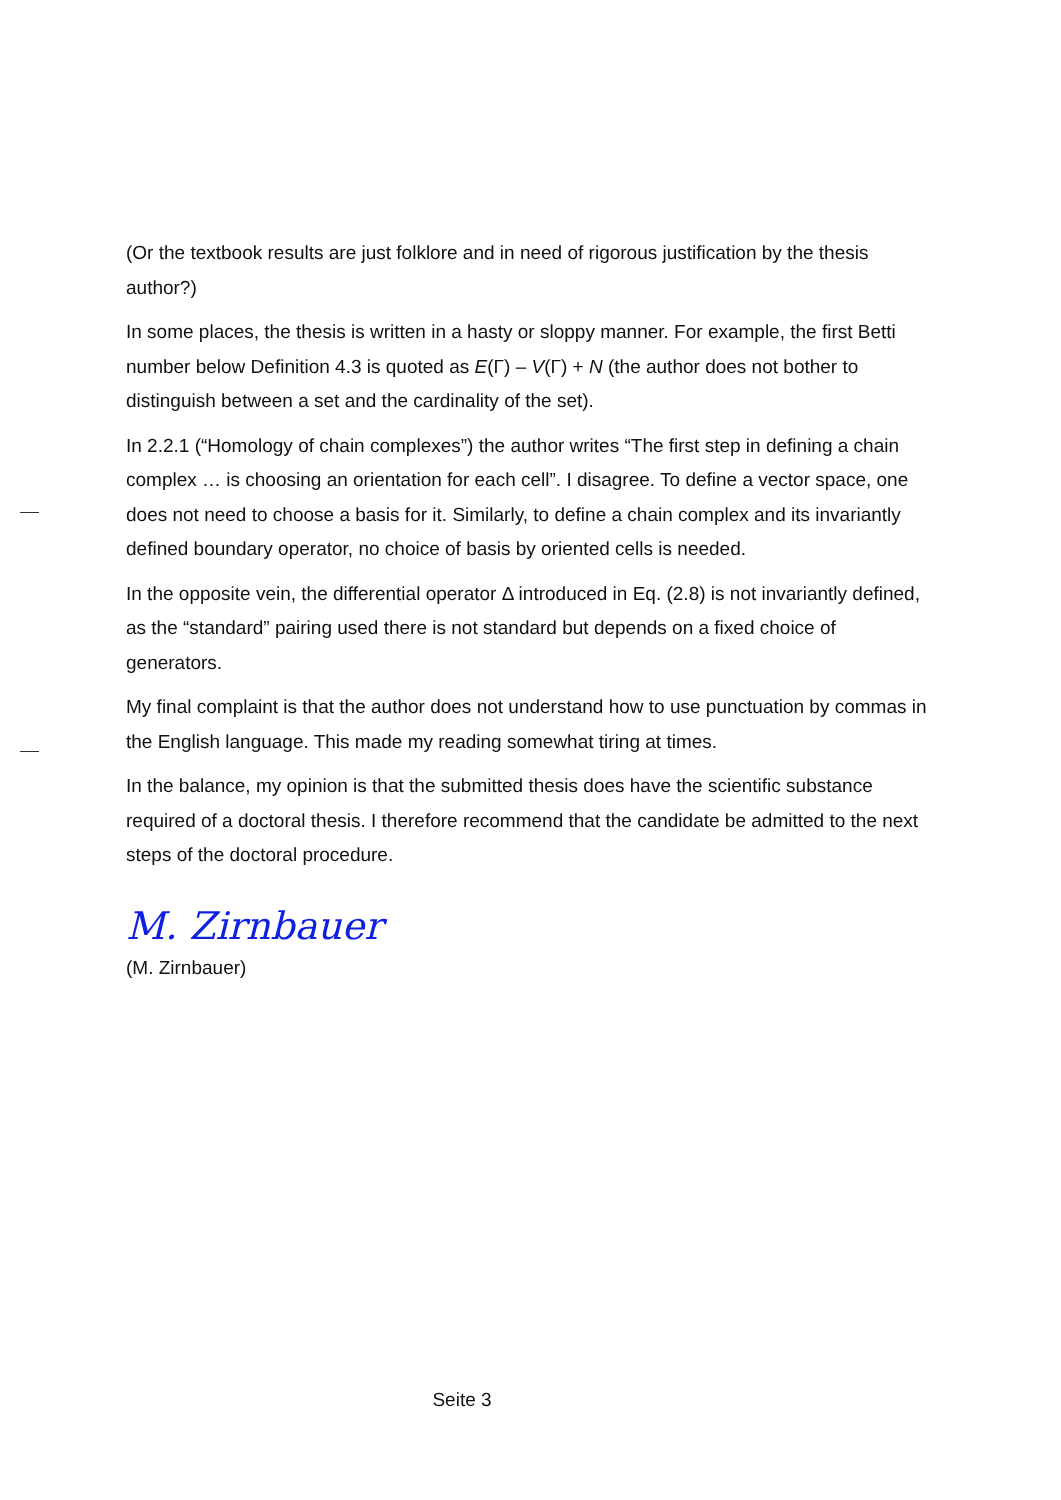(Or the textbook results are just folklore and in need of rigorous justification by the thesis author?)
In some places, the thesis is written in a hasty or sloppy manner. For example, the first Betti number below Definition 4.3 is quoted as E(Γ) – V(Γ) + N (the author does not bother to distinguish between a set and the cardinality of the set).
In 2.2.1 (“Homology of chain complexes”) the author writes “The first step in defining a chain complex … is choosing an orientation for each cell”. I disagree. To define a vector space, one does not need to choose a basis for it. Similarly, to define a chain complex and its invariantly defined boundary operator, no choice of basis by oriented cells is needed.
In the opposite vein, the differential operator Δ introduced in Eq. (2.8) is not invariantly defined, as the “standard” pairing used there is not standard but depends on a fixed choice of generators.
My final complaint is that the author does not understand how to use punctuation by commas in the English language. This made my reading somewhat tiring at times.
In the balance, my opinion is that the submitted thesis does have the scientific substance required of a doctoral thesis. I therefore recommend that the candidate be admitted to the next steps of the doctoral procedure.
M. Zirnbauer
(M. Zirnbauer)
Seite 3